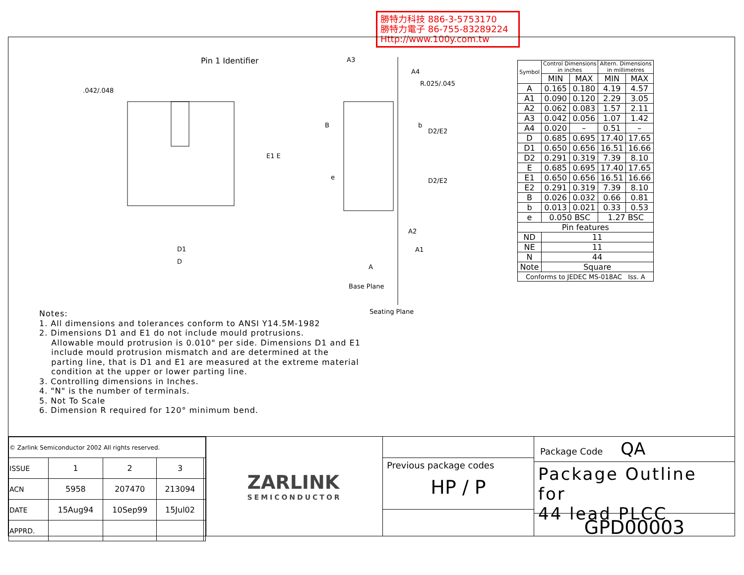勝特力科技 886-3-5753170
勝特力電子 86-755-83289224
Http://www.100y.com.tw
Pin 1 Identifier
.042/.048
E1 E
D1
D
A3
A4
R.025/.045
B b
D2/E2
e D2/E2
A2
A1
A
Base Plane
Seating Plane
Notes:
1. All dimensions and tolerances conform to ANSI Y14.5M-1982
2. Dimensions D1 and E1 do not include mould protrusions.
Allowable mould protrusion is 0.010" per side. Dimensions D1 and E1
include mould protrusion mismatch and are determined at the
parting line, that is D1 and E1 are measured at the extreme material
condition at the upper or lower parting line.
3. Controlling dimensions in Inches.
4. "N" is the number of terminals.
5. Not To Scale
6. Dimension R required for 120° minimum bend.
| Symbol | Control Dimensions in inches | | Altern. Dimensions in millimetres | |
| --- | --- | --- | --- | --- |
| | MIN | MAX | MIN | MAX |
| A | 0.165 | 0.180 | 4.19 | 4.57 |
| A1 | 0.090 | 0.120 | 2.29 | 3.05 |
| A2 | 0.062 | 0.083 | 1.57 | 2.11 |
| A3 | 0.042 | 0.056 | 1.07 | 1.42 |
| A4 | 0.020 | – | 0.51 | – |
| D | 0.685 | 0.695 | 17.40 | 17.65 |
| D1 | 0.650 | 0.656 | 16.51 | 16.66 |
| D2 | 0.291 | 0.319 | 7.39 | 8.10 |
| E | 0.685 | 0.695 | 17.40 | 17.65 |
| E1 | 0.650 | 0.656 | 16.51 | 16.66 |
| E2 | 0.291 | 0.319 | 7.39 | 8.10 |
| B | 0.026 | 0.032 | 0.66 | 0.81 |
| b | 0.013 | 0.021 | 0.33 | 0.53 |
| e | 0.050 BSC | | 1.27 BSC | |
| Pin features | | | | |
| ND | 11 | | | |
| NE | 11 | | | |
| N | 44 | | | |
| Note | Square | | | |
| Conforms to JEDEC MS-018AC Iss. A | | | | |
| © Zarlink Semiconductor 2002 All rights reserved. | | | | |
| ISSUE | 1 | 2 | 3 | |
| ACN | 5958 | 207470 | 213094 | |
| DATE | 15Aug94 | 10Sep99 | 15Jul02 | |
| APPRD. | | | | |
ZARLINK
SEMICONDUCTOR
Previous package codes
HP / P
Package Code QA
Package Outline for
44 lead PLCC
GPD00003